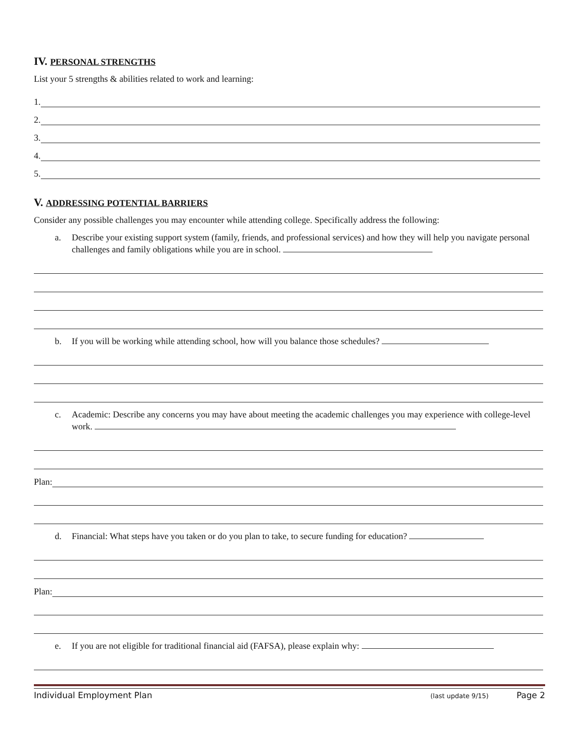IV. PERSONAL STRENGTHS
List your 5 strengths & abilities related to work and learning:
1.
2.
3.
4.
5.
V. ADDRESSING POTENTIAL BARRIERS
Consider any possible challenges you may encounter while attending college. Specifically address the following:
a. Describe your existing support system (family, friends, and professional services) and how they will help you navigate personal challenges and family obligations while you are in school.
b. If you will be working while attending school, how will you balance those schedules?
c. Academic: Describe any concerns you may have about meeting the academic challenges you may experience with college-level work.
Plan:
d. Financial: What steps have you taken or do you plan to take, to secure funding for education?
Plan:
e. If you are not eligible for traditional financial aid (FAFSA), please explain why:
Individual Employment Plan (last update 9/15) Page 2